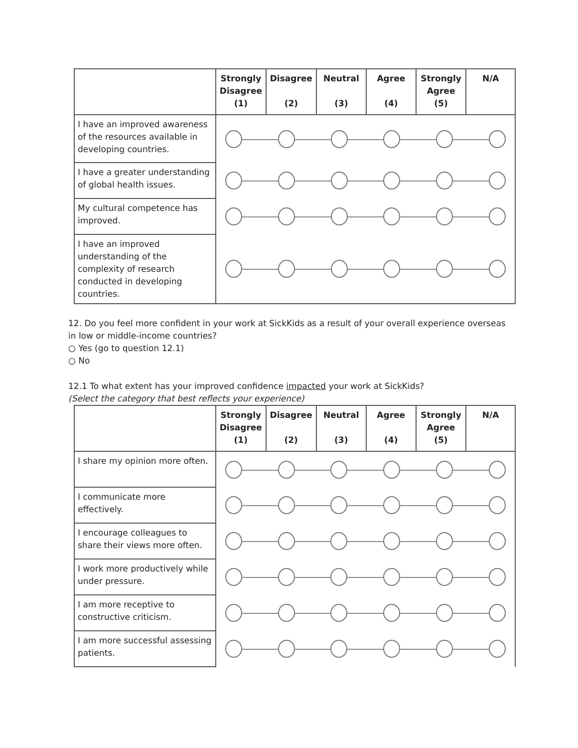| | Strongly Disagree (1) | Disagree (2) | Neutral (3) | Agree (4) | Strongly Agree (5) | N/A |
| --- | --- | --- | --- | --- | --- | --- |
| I have an improved awareness of the resources available in developing countries. | | | | | | |
| I have a greater understanding of global health issues. | | | | | | |
| My cultural competence has improved. | | | | | | |
| I have an improved understanding of the complexity of research conducted in developing countries. | | | | | | |
12. Do you feel more confident in your work at SickKids as a result of your overall experience overseas in low or middle-income countries?
○ Yes (go to question 12.1)
○ No
12.1 To what extent has your improved confidence impacted your work at SickKids?
(Select the category that best reflects your experience)
| | Strongly Disagree (1) | Disagree (2) | Neutral (3) | Agree (4) | Strongly Agree (5) | N/A |
| --- | --- | --- | --- | --- | --- | --- |
| I share my opinion more often. | | | | | | |
| I communicate more effectively. | | | | | | |
| I encourage colleagues to share their views more often. | | | | | | |
| I work more productively while under pressure. | | | | | | |
| I am more receptive to constructive criticism. | | | | | | |
| I am more successful assessing patients. | | | | | | |